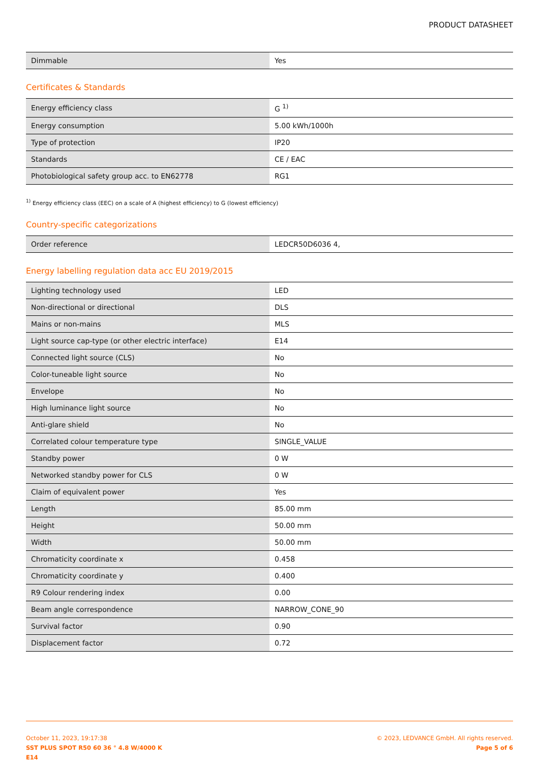PRODUCT DATASHEET
| Dimmable | Yes |
Certificates & Standards
| Energy efficiency class | G <sup>1)</sup> |
| Energy consumption | 5.00 kWh/1000h |
| Type of protection | IP20 |
| Standards | CE / EAC |
| Photobiological safety group acc. to EN62778 | RG1 |
<sup>1)</sup> Energy efficiency class (EEC) on a scale of A (highest efficiency) to G (lowest efficiency)
Country-specific categorizations
| Order reference | LEDCR50D6036 4, |
Energy labelling regulation data acc EU 2019/2015
| Lighting technology used | LED |
| Non-directional or directional | DLS |
| Mains or non-mains | MLS |
| Light source cap-type (or other electric interface) | E14 |
| Connected light source (CLS) | No |
| Color-tuneable light source | No |
| Envelope | No |
| High luminance light source | No |
| Anti-glare shield | No |
| Correlated colour temperature type | SINGLE_VALUE |
| Standby power | 0 W |
| Networked standby power for CLS | 0 W |
| Claim of equivalent power | Yes |
| Length | 85.00 mm |
| Height | 50.00 mm |
| Width | 50.00 mm |
| Chromaticity coordinate x | 0.458 |
| Chromaticity coordinate y | 0.400 |
| R9 Colour rendering index | 0.00 |
| Beam angle correspondence | NARROW_CONE_90 |
| Survival factor | 0.90 |
| Displacement factor | 0.72 |
October 11, 2023, 19:17:38
SST PLUS SPOT R50 60 36 ° 4.8 W/4000 K
E14
© 2023, LEDVANCE GmbH. All rights reserved.
Page 5 of 6